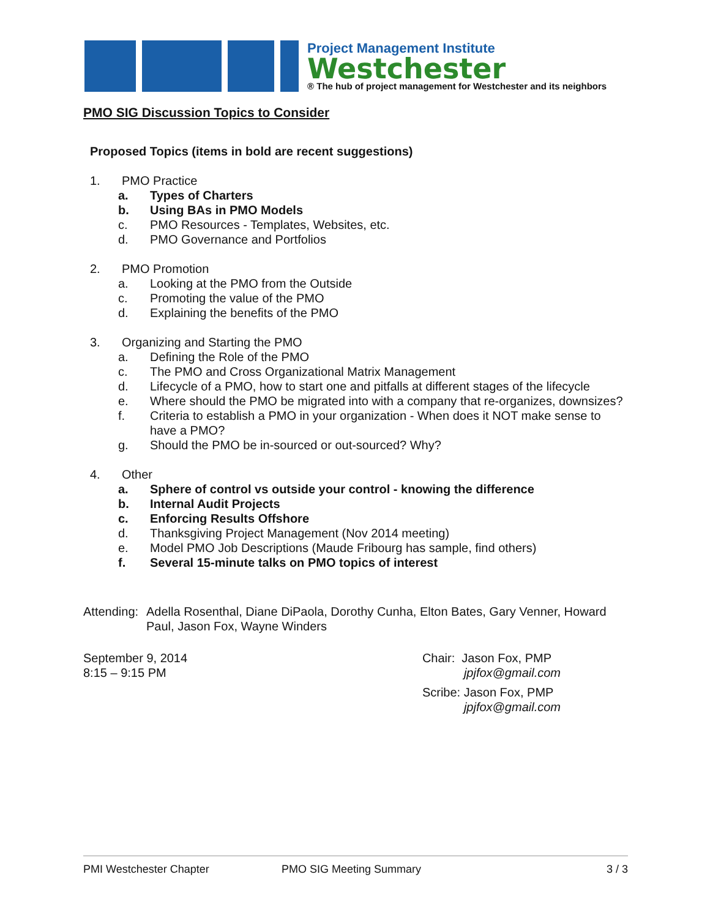Project Management Institute
Westchester
® The hub of project management for Westchester and its neighbors
PMO SIG Discussion Topics to Consider
Proposed Topics (items in bold are recent suggestions)
1. PMO Practice
a. Types of Charters
b. Using BAs in PMO Models
c. PMO Resources - Templates, Websites, etc.
d. PMO Governance and Portfolios
2. PMO Promotion
a. Looking at the PMO from the Outside
c. Promoting the value of the PMO
d. Explaining the benefits of the PMO
3. Organizing and Starting the PMO
a. Defining the Role of the PMO
c. The PMO and Cross Organizational Matrix Management
d. Lifecycle of a PMO, how to start one and pitfalls at different stages of the lifecycle
e. Where should the PMO be migrated into with a company that re-organizes, downsizes?
f. Criteria to establish a PMO in your organization - When does it NOT make sense to have a PMO?
g. Should the PMO be in-sourced or out-sourced? Why?
4. Other
a. Sphere of control vs outside your control - knowing the difference
b. Internal Audit Projects
c. Enforcing Results Offshore
d. Thanksgiving Project Management (Nov 2014 meeting)
e. Model PMO Job Descriptions (Maude Fribourg has sample, find others)
f. Several 15-minute talks on PMO topics of interest
Attending: Adella Rosenthal, Diane DiPaola, Dorothy Cunha, Elton Bates, Gary Venner, Howard Paul, Jason Fox, Wayne Winders
September 9, 2014
8:15 – 9:15 PM
Chair: Jason Fox, PMP
jpjfox@gmail.com
Scribe: Jason Fox, PMP
jpjfox@gmail.com
PMI Westchester Chapter PMO SIG Meeting Summary 3 / 3